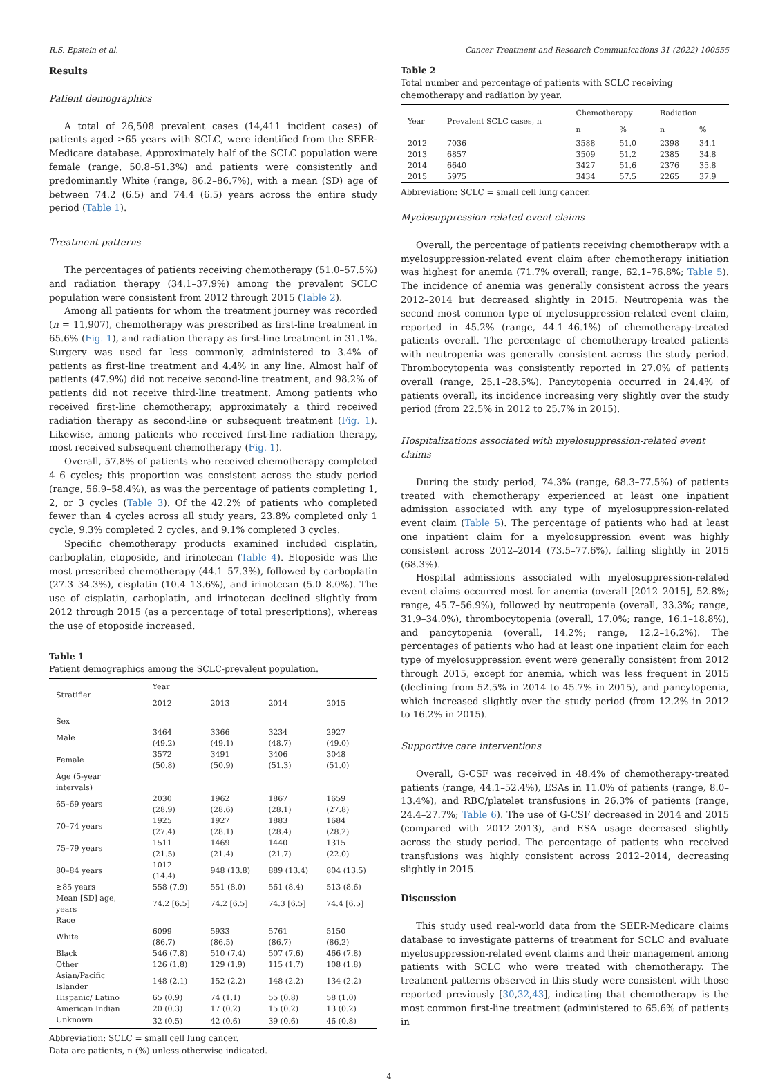R.S. Epstein et al. Cancer Treatment and Research Communications 31 (2022) 100555
Results
Patient demographics
A total of 26,508 prevalent cases (14,411 incident cases) of patients aged ≥65 years with SCLC, were identified from the SEER-Medicare database. Approximately half of the SCLC population were female (range, 50.8–51.3%) and patients were consistently and predominantly White (range, 86.2–86.7%), with a mean (SD) age of between 74.2 (6.5) and 74.4 (6.5) years across the entire study period (Table 1).
Treatment patterns
The percentages of patients receiving chemotherapy (51.0–57.5%) and radiation therapy (34.1–37.9%) among the prevalent SCLC population were consistent from 2012 through 2015 (Table 2).
Among all patients for whom the treatment journey was recorded (n = 11,907), chemotherapy was prescribed as first-line treatment in 65.6% (Fig. 1), and radiation therapy as first-line treatment in 31.1%. Surgery was used far less commonly, administered to 3.4% of patients as first-line treatment and 4.4% in any line. Almost half of patients (47.9%) did not receive second-line treatment, and 98.2% of patients did not receive third-line treatment. Among patients who received first-line chemotherapy, approximately a third received radiation therapy as second-line or subsequent treatment (Fig. 1). Likewise, among patients who received first-line radiation therapy, most received subsequent chemotherapy (Fig. 1).
Overall, 57.8% of patients who received chemotherapy completed 4–6 cycles; this proportion was consistent across the study period (range, 56.9–58.4%), as was the percentage of patients completing 1, 2, or 3 cycles (Table 3). Of the 42.2% of patients who completed fewer than 4 cycles across all study years, 23.8% completed only 1 cycle, 9.3% completed 2 cycles, and 9.1% completed 3 cycles.
Specific chemotherapy products examined included cisplatin, carboplatin, etoposide, and irinotecan (Table 4). Etoposide was the most prescribed chemotherapy (44.1–57.3%), followed by carboplatin (27.3–34.3%), cisplatin (10.4–13.6%), and irinotecan (5.0–8.0%). The use of cisplatin, carboplatin, and irinotecan declined slightly from 2012 through 2015 (as a percentage of total prescriptions), whereas the use of etoposide increased.
Table 1
Patient demographics among the SCLC-prevalent population.
| Stratifier | Year | | | |
| --- | --- | --- | --- | --- |
| | 2012 | 2013 | 2014 | 2015 |
| Sex | | | | |
| Male | 3464 (49.2) | 3366 (49.1) | 3234 (48.7) | 2927 (49.0) |
| Female | 3572 (50.8) | 3491 (50.9) | 3406 (51.3) | 3048 (51.0) |
| Age (5-year intervals) | | | | |
| 65–69 years | 2030 (28.9) | 1962 (28.6) | 1867 (28.1) | 1659 (27.8) |
| 70–74 years | 1925 (27.4) | 1927 (28.1) | 1883 (28.4) | 1684 (28.2) |
| 75–79 years | 1511 (21.5) | 1469 (21.4) | 1440 (21.7) | 1315 (22.0) |
| 80–84 years | 1012 (14.4) | 948 (13.8) | 889 (13.4) | 804 (13.5) |
| ≥85 years | 558 (7.9) | 551 (8.0) | 561 (8.4) | 513 (8.6) |
| Mean [SD] age, years | 74.2 [6.5] | 74.2 [6.5] | 74.3 [6.5] | 74.4 [6.5] |
| Race | | | | |
| White | 6099 (86.7) | 5933 (86.5) | 5761 (86.7) | 5150 (86.2) |
| Black | 546 (7.8) | 510 (7.4) | 507 (7.6) | 466 (7.8) |
| Other | 126 (1.8) | 129 (1.9) | 115 (1.7) | 108 (1.8) |
| Asian/Pacific Islander | 148 (2.1) | 152 (2.2) | 148 (2.2) | 134 (2.2) |
| Hispanic/ Latino | 65 (0.9) | 74 (1.1) | 55 (0.8) | 58 (1.0) |
| American Indian | 20 (0.3) | 17 (0.2) | 15 (0.2) | 13 (0.2) |
| Unknown | 32 (0.5) | 42 (0.6) | 39 (0.6) | 46 (0.8) |
Abbreviation: SCLC = small cell lung cancer.
Data are patients, n (%) unless otherwise indicated.
Table 2
Total number and percentage of patients with SCLC receiving chemotherapy and radiation by year.
| Year | Prevalent SCLC cases, n | Chemotherapy | | Radiation | |
| --- | --- | --- | --- | --- | --- |
| | | n | % | n | % |
| 2012 | 7036 | 3588 | 51.0 | 2398 | 34.1 |
| 2013 | 6857 | 3509 | 51.2 | 2385 | 34.8 |
| 2014 | 6640 | 3427 | 51.6 | 2376 | 35.8 |
| 2015 | 5975 | 3434 | 57.5 | 2265 | 37.9 |
Abbreviation: SCLC = small cell lung cancer.
Myelosuppression-related event claims
Overall, the percentage of patients receiving chemotherapy with a myelosuppression-related event claim after chemotherapy initiation was highest for anemia (71.7% overall; range, 62.1–76.8%; Table 5). The incidence of anemia was generally consistent across the years 2012–2014 but decreased slightly in 2015. Neutropenia was the second most common type of myelosuppression-related event claim, reported in 45.2% (range, 44.1–46.1%) of chemotherapy-treated patients overall. The percentage of chemotherapy-treated patients with neutropenia was generally consistent across the study period. Thrombocytopenia was consistently reported in 27.0% of patients overall (range, 25.1–28.5%). Pancytopenia occurred in 24.4% of patients overall, its incidence increasing very slightly over the study period (from 22.5% in 2012 to 25.7% in 2015).
Hospitalizations associated with myelosuppression-related event claims
During the study period, 74.3% (range, 68.3–77.5%) of patients treated with chemotherapy experienced at least one inpatient admission associated with any type of myelosuppression-related event claim (Table 5). The percentage of patients who had at least one inpatient claim for a myelosuppression event was highly consistent across 2012–2014 (73.5–77.6%), falling slightly in 2015 (68.3%).
Hospital admissions associated with myelosuppression-related event claims occurred most for anemia (overall [2012–2015], 52.8%; range, 45.7–56.9%), followed by neutropenia (overall, 33.3%; range, 31.9–34.0%), thrombocytopenia (overall, 17.0%; range, 16.1–18.8%), and pancytopenia (overall, 14.2%; range, 12.2–16.2%). The percentages of patients who had at least one inpatient claim for each type of myelosuppression event were generally consistent from 2012 through 2015, except for anemia, which was less frequent in 2015 (declining from 52.5% in 2014 to 45.7% in 2015), and pancytopenia, which increased slightly over the study period (from 12.2% in 2012 to 16.2% in 2015).
Supportive care interventions
Overall, G-CSF was received in 48.4% of chemotherapy-treated patients (range, 44.1–52.4%), ESAs in 11.0% of patients (range, 8.0–13.4%), and RBC/platelet transfusions in 26.3% of patients (range, 24.4–27.7%; Table 6). The use of G-CSF decreased in 2014 and 2015 (compared with 2012–2013), and ESA usage decreased slightly across the study period. The percentage of patients who received transfusions was highly consistent across 2012–2014, decreasing slightly in 2015.
Discussion
This study used real-world data from the SEER-Medicare claims database to investigate patterns of treatment for SCLC and evaluate myelosuppression-related event claims and their management among patients with SCLC who were treated with chemotherapy. The treatment patterns observed in this study were consistent with those reported previously [30,32,43], indicating that chemotherapy is the most common first-line treatment (administered to 65.6% of patients in
4